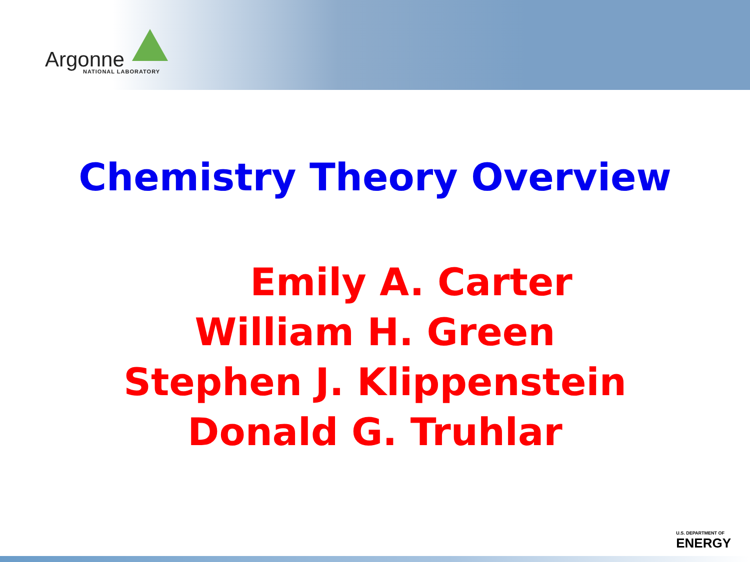Argonne
NATIONAL LABORATORY
Chemistry Theory Overview
Emily A. Carter
William H. Green
Stephen J. Klippenstein
Donald G. Truhlar
U.S. DEPARTMENT OF
ENERGY